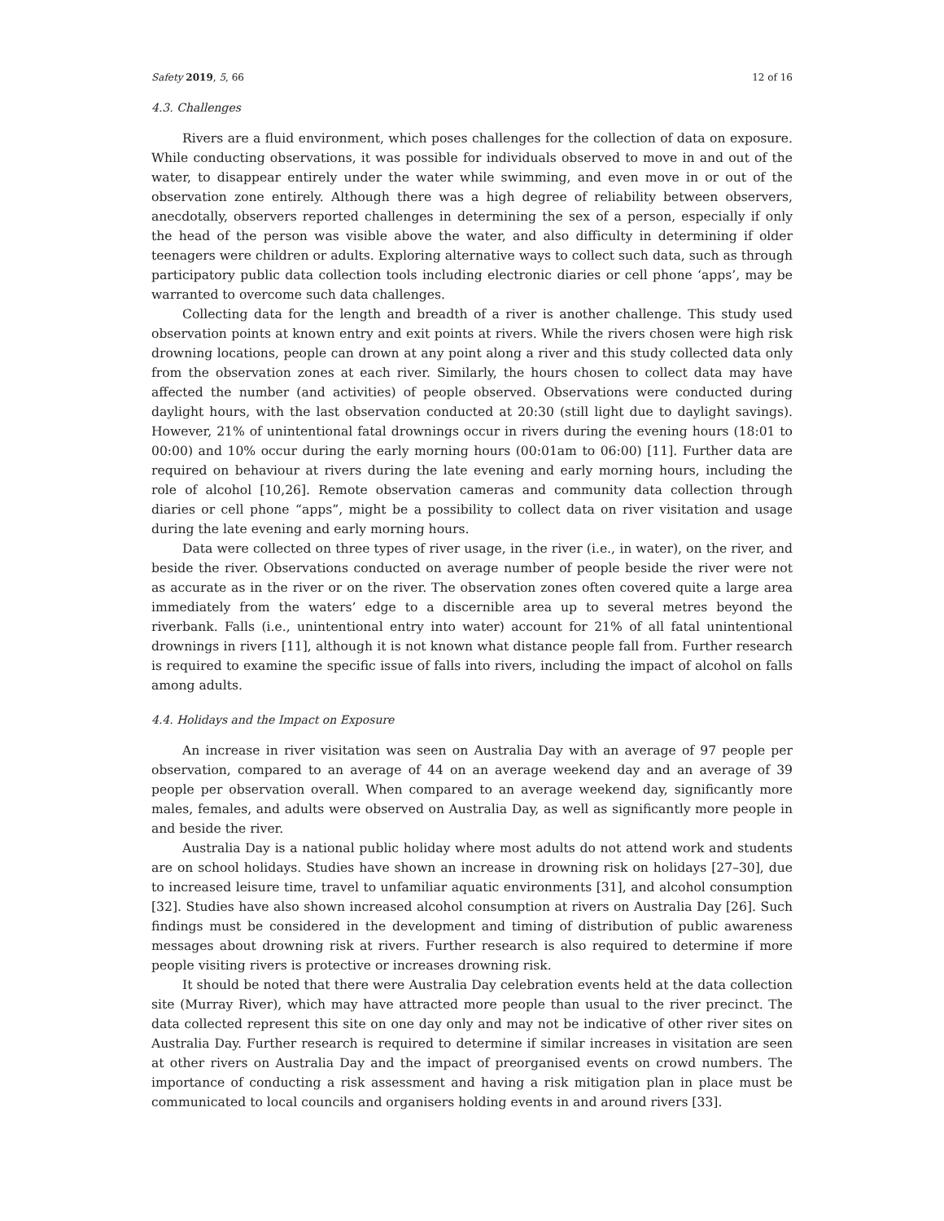Safety 2019, 5, 66 12 of 16
4.3. Challenges
Rivers are a fluid environment, which poses challenges for the collection of data on exposure. While conducting observations, it was possible for individuals observed to move in and out of the water, to disappear entirely under the water while swimming, and even move in or out of the observation zone entirely. Although there was a high degree of reliability between observers, anecdotally, observers reported challenges in determining the sex of a person, especially if only the head of the person was visible above the water, and also difficulty in determining if older teenagers were children or adults. Exploring alternative ways to collect such data, such as through participatory public data collection tools including electronic diaries or cell phone ‘apps’, may be warranted to overcome such data challenges.
Collecting data for the length and breadth of a river is another challenge. This study used observation points at known entry and exit points at rivers. While the rivers chosen were high risk drowning locations, people can drown at any point along a river and this study collected data only from the observation zones at each river. Similarly, the hours chosen to collect data may have affected the number (and activities) of people observed. Observations were conducted during daylight hours, with the last observation conducted at 20:30 (still light due to daylight savings). However, 21% of unintentional fatal drownings occur in rivers during the evening hours (18:01 to 00:00) and 10% occur during the early morning hours (00:01am to 06:00) [11]. Further data are required on behaviour at rivers during the late evening and early morning hours, including the role of alcohol [10,26]. Remote observation cameras and community data collection through diaries or cell phone “apps”, might be a possibility to collect data on river visitation and usage during the late evening and early morning hours.
Data were collected on three types of river usage, in the river (i.e., in water), on the river, and beside the river. Observations conducted on average number of people beside the river were not as accurate as in the river or on the river. The observation zones often covered quite a large area immediately from the waters’ edge to a discernible area up to several metres beyond the riverbank. Falls (i.e., unintentional entry into water) account for 21% of all fatal unintentional drownings in rivers [11], although it is not known what distance people fall from. Further research is required to examine the specific issue of falls into rivers, including the impact of alcohol on falls among adults.
4.4. Holidays and the Impact on Exposure
An increase in river visitation was seen on Australia Day with an average of 97 people per observation, compared to an average of 44 on an average weekend day and an average of 39 people per observation overall. When compared to an average weekend day, significantly more males, females, and adults were observed on Australia Day, as well as significantly more people in and beside the river.
Australia Day is a national public holiday where most adults do not attend work and students are on school holidays. Studies have shown an increase in drowning risk on holidays [27–30], due to increased leisure time, travel to unfamiliar aquatic environments [31], and alcohol consumption [32]. Studies have also shown increased alcohol consumption at rivers on Australia Day [26]. Such findings must be considered in the development and timing of distribution of public awareness messages about drowning risk at rivers. Further research is also required to determine if more people visiting rivers is protective or increases drowning risk.
It should be noted that there were Australia Day celebration events held at the data collection site (Murray River), which may have attracted more people than usual to the river precinct. The data collected represent this site on one day only and may not be indicative of other river sites on Australia Day. Further research is required to determine if similar increases in visitation are seen at other rivers on Australia Day and the impact of preorganised events on crowd numbers. The importance of conducting a risk assessment and having a risk mitigation plan in place must be communicated to local councils and organisers holding events in and around rivers [33].